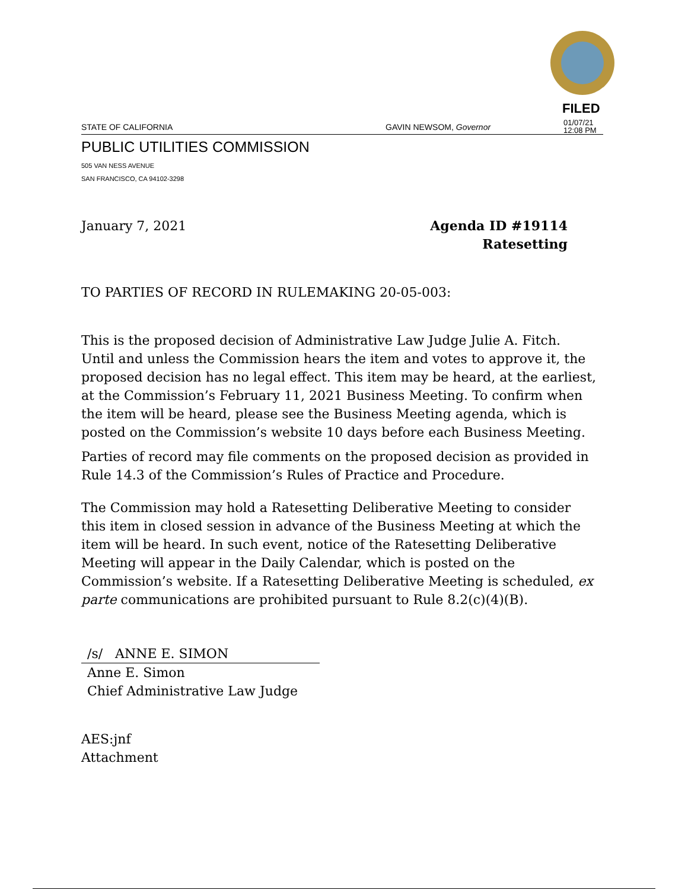FILED
STATE OF CALIFORNIA GAVIN NEWSOM, Governor 01/07/21
12:08 PM
PUBLIC UTILITIES COMMISSION
505 VAN NESS AVENUE
SAN FRANCISCO, CA 94102-3298
January 7, 2021 Agenda ID #19114
Ratesetting
TO PARTIES OF RECORD IN RULEMAKING 20-05-003:
This is the proposed decision of Administrative Law Judge Julie A. Fitch. Until and unless the Commission hears the item and votes to approve it, the proposed decision has no legal effect. This item may be heard, at the earliest, at the Commission’s February 11, 2021 Business Meeting. To confirm when the item will be heard, please see the Business Meeting agenda, which is posted on the Commission’s website 10 days before each Business Meeting.
Parties of record may file comments on the proposed decision as provided in Rule 14.3 of the Commission’s Rules of Practice and Procedure.
The Commission may hold a Ratesetting Deliberative Meeting to consider this item in closed session in advance of the Business Meeting at which the item will be heard. In such event, notice of the Ratesetting Deliberative Meeting will appear in the Daily Calendar, which is posted on the Commission’s website. If a Ratesetting Deliberative Meeting is scheduled, ex parte communications are prohibited pursuant to Rule 8.2(c)(4)(B).
/s/ ANNE E. SIMON
Anne E. Simon
Chief Administrative Law Judge
AES:jnf
Attachment